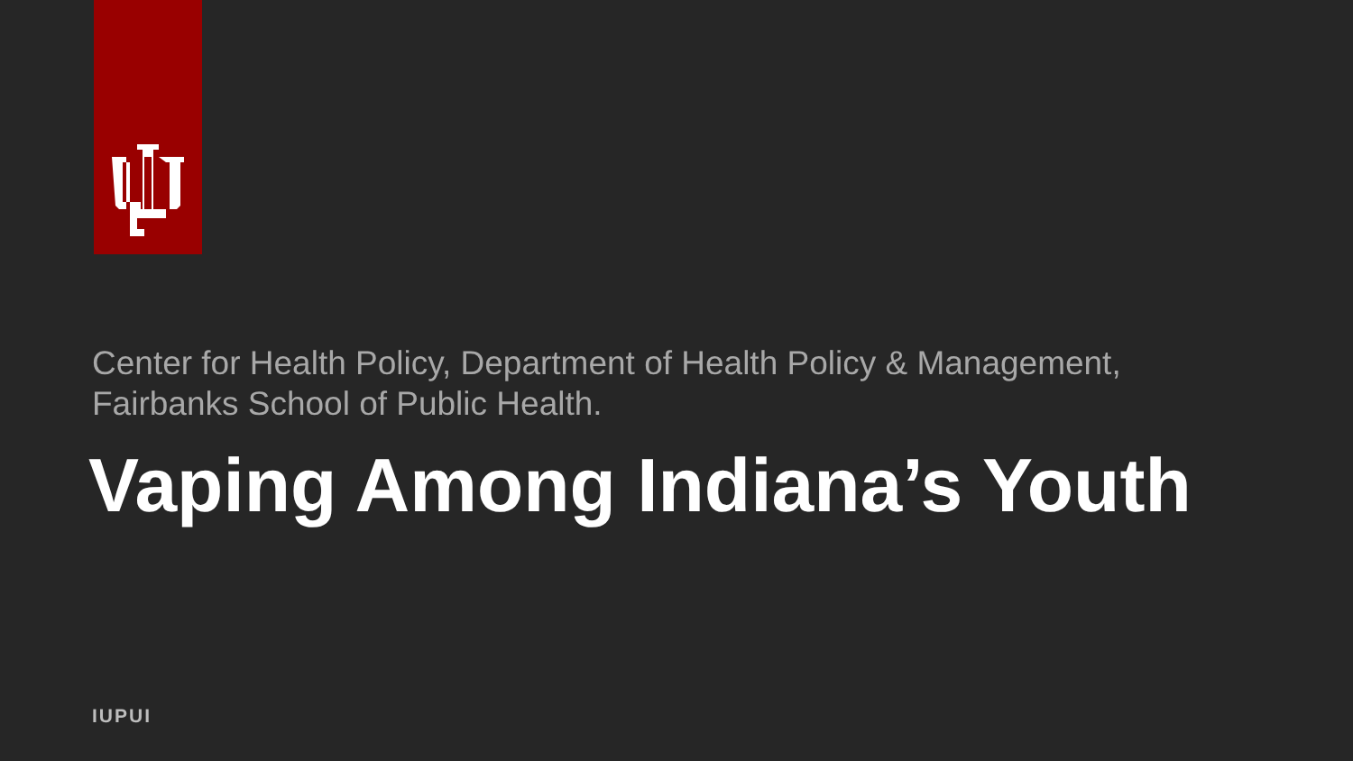Center for Health Policy, Department of Health Policy & Management,
Fairbanks School of Public Health.
Vaping Among Indiana’s Youth
IUPUI